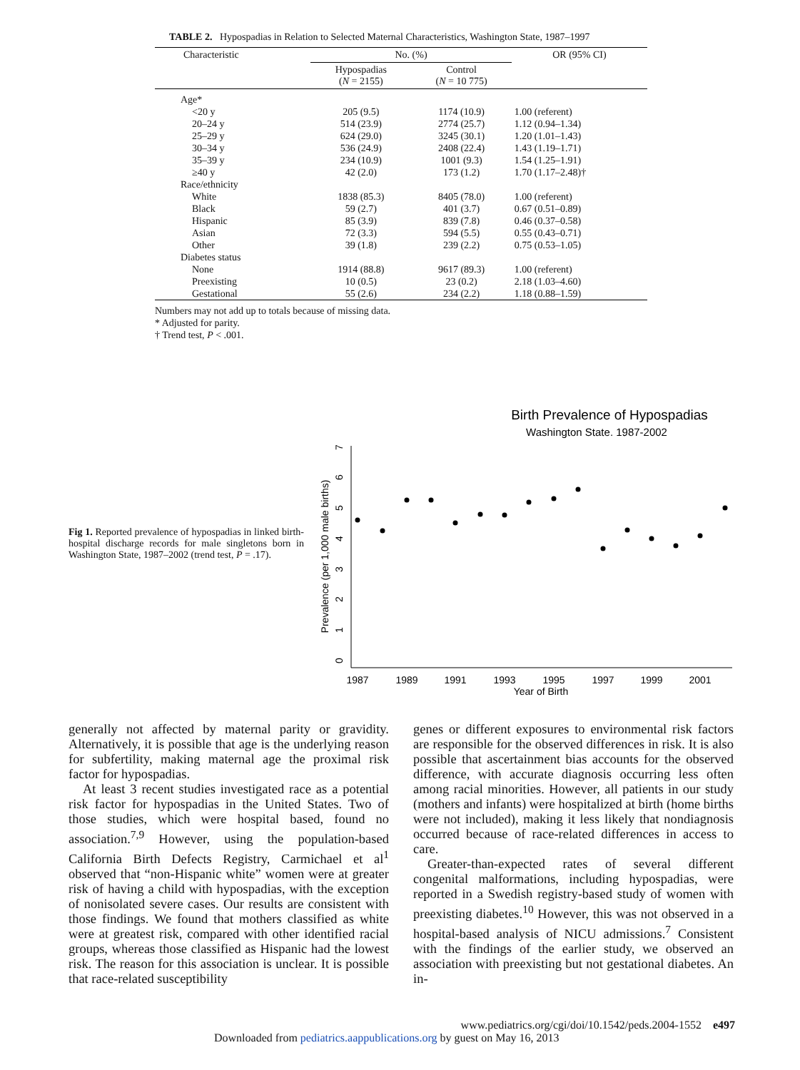TABLE 2. Hypospadias in Relation to Selected Maternal Characteristics, Washington State, 1987–1997
| Characteristic | No. (%) | | OR (95% CI) |
| --- | --- | --- | --- |
| | Hypospadias ( N = 2155) | Control ( N = 10 775) | |
| Age* | | | |
| <20 y | 205 (9.5) | 1174 (10.9) | 1.00 (referent) |
| 20–24 y | 514 (23.9) | 2774 (25.7) | 1.12 (0.94–1.34) |
| 25–29 y | 624 (29.0) | 3245 (30.1) | 1.20 (1.01–1.43) |
| 30–34 y | 536 (24.9) | 2408 (22.4) | 1.43 (1.19–1.71) |
| 35–39 y | 234 (10.9) | 1001 (9.3) | 1.54 (1.25–1.91) |
| ≥40 y | 42 (2.0) | 173 (1.2) | 1.70 (1.17–2.48)† |
| Race/ethnicity | | | |
| White | 1838 (85.3) | 8405 (78.0) | 1.00 (referent) |
| Black | 59 (2.7) | 401 (3.7) | 0.67 (0.51–0.89) |
| Hispanic | 85 (3.9) | 839 (7.8) | 0.46 (0.37–0.58) |
| Asian | 72 (3.3) | 594 (5.5) | 0.55 (0.43–0.71) |
| Other | 39 (1.8) | 239 (2.2) | 0.75 (0.53–1.05) |
| Diabetes status | | | |
| None | 1914 (88.8) | 9617 (89.3) | 1.00 (referent) |
| Preexisting | 10 (0.5) | 23 (0.2) | 2.18 (1.03–4.60) |
| Gestational | 55 (2.6) | 234 (2.2) | 1.18 (0.88–1.59) |
Numbers may not add up to totals because of missing data.
* Adjusted for parity.
† Trend test, P < .001.
Fig 1. Reported prevalence of hypospadias in linked birth-hospital discharge records for male singletons born in Washington State, 1987–2002 (trend test, P = .17).
Birth Prevalence of Hypospadias
Washington State. 1987-2002
1987
1989
1991
1993
1995
1997
1999
2001
Year of Birth
Prevalence (per 1,000 male births)
0
1
2
3
4
5
6
7
generally not affected by maternal parity or gravidity. Alternatively, it is possible that age is the underlying reason for subfertility, making maternal age the proximal risk factor for hypospadias.
At least 3 recent studies investigated race as a potential risk factor for hypospadias in the United States. Two of those studies, which were hospital based, found no association.<sup>7,9</sup> However, using the population-based California Birth Defects Registry, Carmichael et al<sup>1</sup> observed that “non-Hispanic white” women were at greater risk of having a child with hypospadias, with the exception of nonisolated severe cases. Our results are consistent with those findings. We found that mothers classified as white were at greatest risk, compared with other identified racial groups, whereas those classified as Hispanic had the lowest risk. The reason for this association is unclear. It is possible that race-related susceptibility
genes or different exposures to environmental risk factors are responsible for the observed differences in risk. It is also possible that ascertainment bias accounts for the observed difference, with accurate diagnosis occurring less often among racial minorities. However, all patients in our study (mothers and infants) were hospitalized at birth (home births were not included), making it less likely that nondiagnosis occurred because of race-related differences in access to care.
Greater-than-expected rates of several different congenital malformations, including hypospadias, were reported in a Swedish registry-based study of women with preexisting diabetes.<sup>10</sup> However, this was not observed in a hospital-based analysis of NICU admissions.<sup>7</sup> Consistent with the findings of the earlier study, we observed an association with preexisting but not gestational diabetes. An in-
www.pediatrics.org/cgi/doi/10.1542/peds.2004-1552 e497
Downloaded from pediatrics.aappublications.org by guest on May 16, 2013